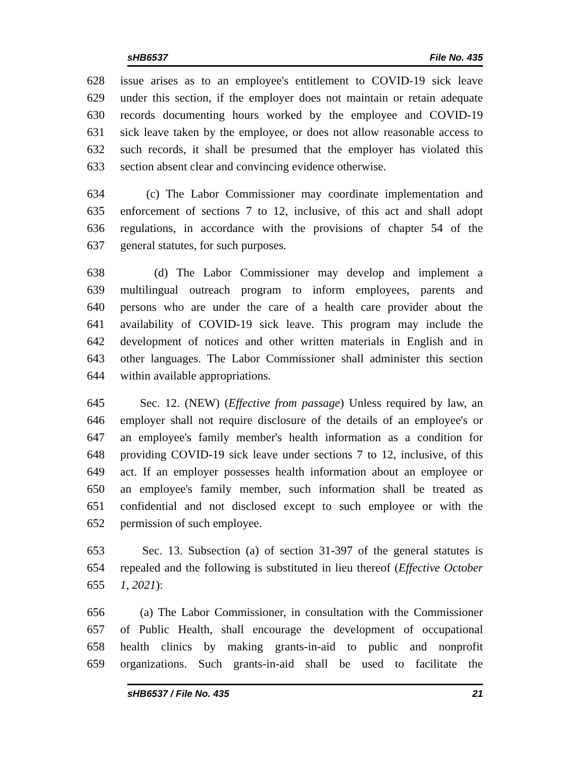sHB6537 File No. 435
628 issue arises as to an employee's entitlement to COVID-19 sick leave
629 under this section, if the employer does not maintain or retain adequate
630 records documenting hours worked by the employee and COVID-19
631 sick leave taken by the employee, or does not allow reasonable access to
632 such records, it shall be presumed that the employer has violated this
633 section absent clear and convincing evidence otherwise.
634 (c) The Labor Commissioner may coordinate implementation and
635 enforcement of sections 7 to 12, inclusive, of this act and shall adopt
636 regulations, in accordance with the provisions of chapter 54 of the
637 general statutes, for such purposes.
638 (d) The Labor Commissioner may develop and implement a
639 multilingual outreach program to inform employees, parents and
640 persons who are under the care of a health care provider about the
641 availability of COVID-19 sick leave. This program may include the
642 development of notices and other written materials in English and in
643 other languages. The Labor Commissioner shall administer this section
644 within available appropriations.
645 Sec. 12. (NEW) (Effective from passage) Unless required by law, an
646 employer shall not require disclosure of the details of an employee's or
647 an employee's family member's health information as a condition for
648 providing COVID-19 sick leave under sections 7 to 12, inclusive, of this
649 act. If an employer possesses health information about an employee or
650 an employee's family member, such information shall be treated as
651 confidential and not disclosed except to such employee or with the
652 permission of such employee.
653 Sec. 13. Subsection (a) of section 31-397 of the general statutes is
654 repealed and the following is substituted in lieu thereof (Effective October
655 1, 2021):
656 (a) The Labor Commissioner, in consultation with the Commissioner
657 of Public Health, shall encourage the development of occupational
658 health clinics by making grants-in-aid to public and nonprofit
659 organizations. Such grants-in-aid shall be used to facilitate the
sHB6537 / File No. 435 21